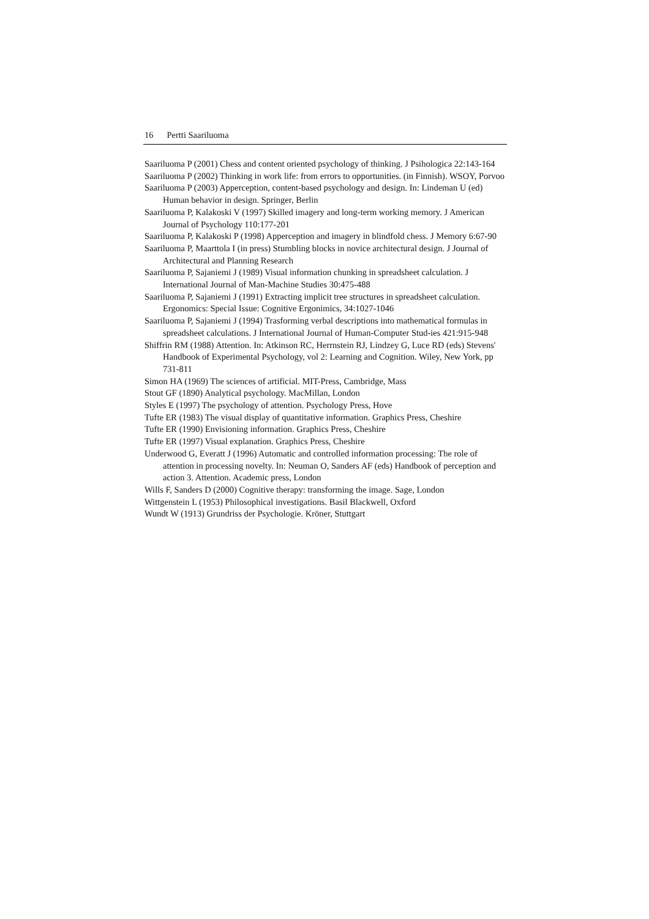16 Pertti Saariluoma
Saariluoma P (2001) Chess and content oriented psychology of thinking. J Psihologica 22:143-164
Saariluoma P (2002) Thinking in work life: from errors to opportunities. (in Finnish). WSOY, Porvoo
Saariluoma P (2003) Apperception, content-based psychology and design. In: Lindeman U (ed) Human behavior in design. Springer, Berlin
Saariluoma P, Kalakoski V (1997) Skilled imagery and long-term working memory. J American Journal of Psychology 110:177-201
Saariluoma P, Kalakoski P (1998) Apperception and imagery in blindfold chess. J Memory 6:67-90
Saariluoma P, Maarttola I (in press) Stumbling blocks in novice architectural design. J Journal of Architectural and Planning Research
Saariluoma P, Sajaniemi J (1989) Visual information chunking in spreadsheet calculation. J International Journal of Man-Machine Studies 30:475-488
Saariluoma P, Sajaniemi J (1991) Extracting implicit tree structures in spreadsheet calculation. Ergonomics: Special Issue: Cognitive Ergonimics, 34:1027-1046
Saariluoma P, Sajaniemi J (1994) Trasforming verbal descriptions into mathematical formulas in spreadsheet calculations. J International Journal of Human-Computer Stud-ies 421:915-948
Shiffrin RM (1988) Attention. In: Atkinson RC, Herrnstein RJ, Lindzey G, Luce RD (eds) Stevens' Handbook of Experimental Psychology, vol 2: Learning and Cognition. Wiley, New York, pp 731-811
Simon HA (1969) The sciences of artificial. MIT-Press, Cambridge, Mass
Stout GF (1890) Analytical psychology. MacMillan, London
Styles E (1997) The psychology of attention. Psychology Press, Hove
Tufte ER (1983) The visual display of quantitative information. Graphics Press, Cheshire
Tufte ER (1990) Envisioning information. Graphics Press, Cheshire
Tufte ER (1997) Visual explanation. Graphics Press, Cheshire
Underwood G, Everatt J (1996) Automatic and controlled information processing: The role of attention in processing novelty. In: Neuman O, Sanders AF (eds) Handbook of perception and action 3. Attention. Academic press, London
Wills F, Sanders D (2000) Cognitive therapy: transforming the image. Sage, London
Wittgenstein L (1953) Philosophical investigations. Basil Blackwell, Oxford
Wundt W (1913) Grundriss der Psychologie. Kröner, Stuttgart